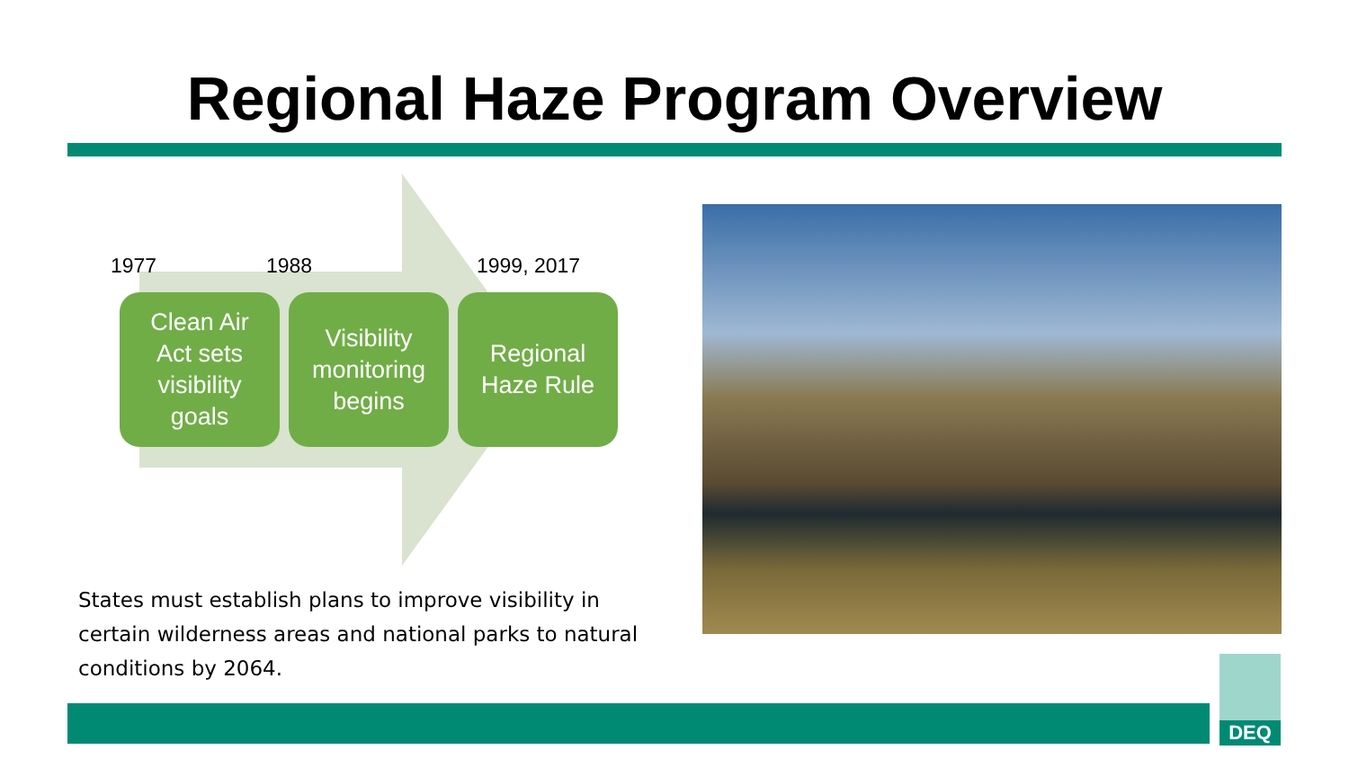Regional Haze Program Overview
1977 1988 1999, 2017
Clean Air
Act sets
visibility
goals
Visibility
monitoring
begins
Regional
Haze Rule
States must establish plans to improve visibility in certain wilderness areas and national parks to natural conditions by 2064.
DEQ